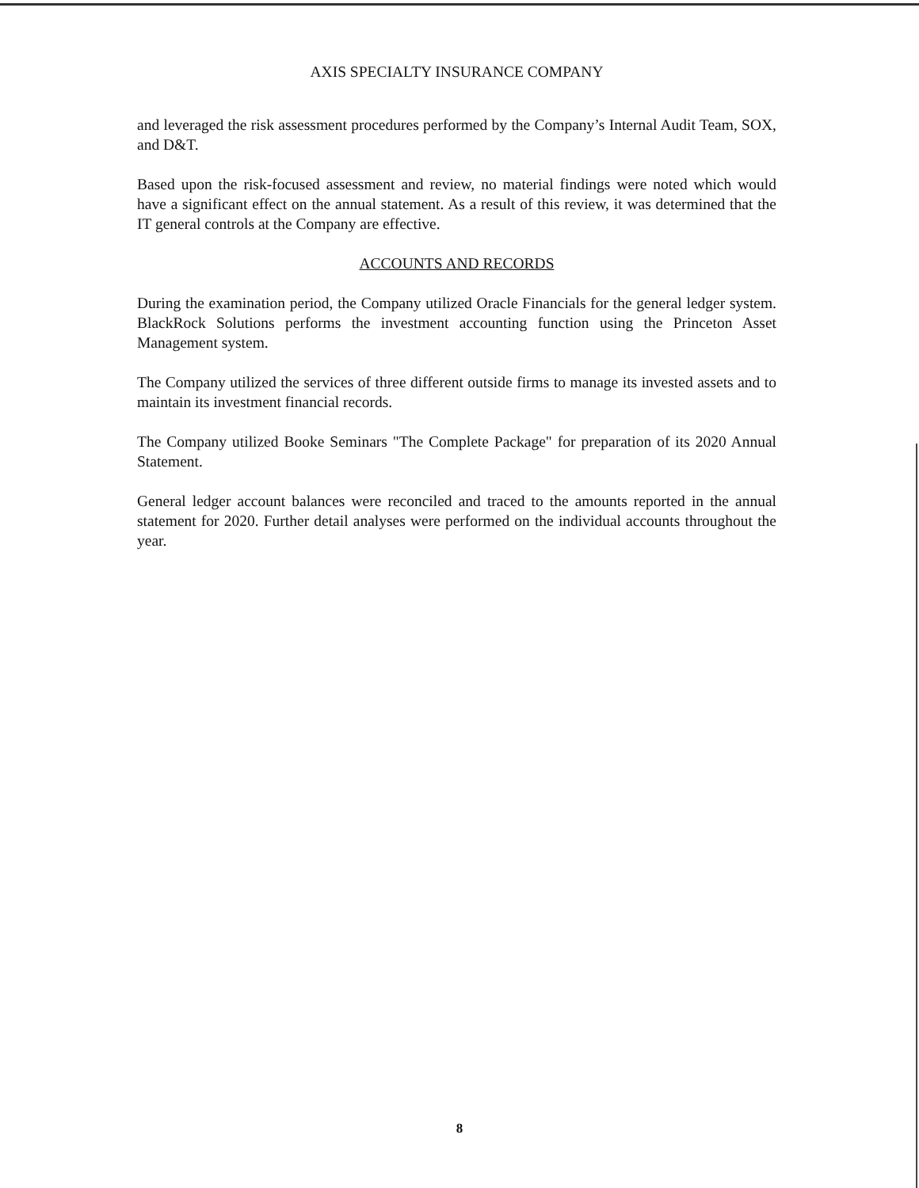AXIS SPECIALTY INSURANCE COMPANY
and leveraged the risk assessment procedures performed by the Company’s Internal Audit Team, SOX, and D&T.
Based upon the risk-focused assessment and review, no material findings were noted which would have a significant effect on the annual statement. As a result of this review, it was determined that the IT general controls at the Company are effective.
ACCOUNTS AND RECORDS
During the examination period, the Company utilized Oracle Financials for the general ledger system. BlackRock Solutions performs the investment accounting function using the Princeton Asset Management system.
The Company utilized the services of three different outside firms to manage its invested assets and to maintain its investment financial records.
The Company utilized Booke Seminars "The Complete Package" for preparation of its 2020 Annual Statement.
General ledger account balances were reconciled and traced to the amounts reported in the annual statement for 2020. Further detail analyses were performed on the individual accounts throughout the year.
8